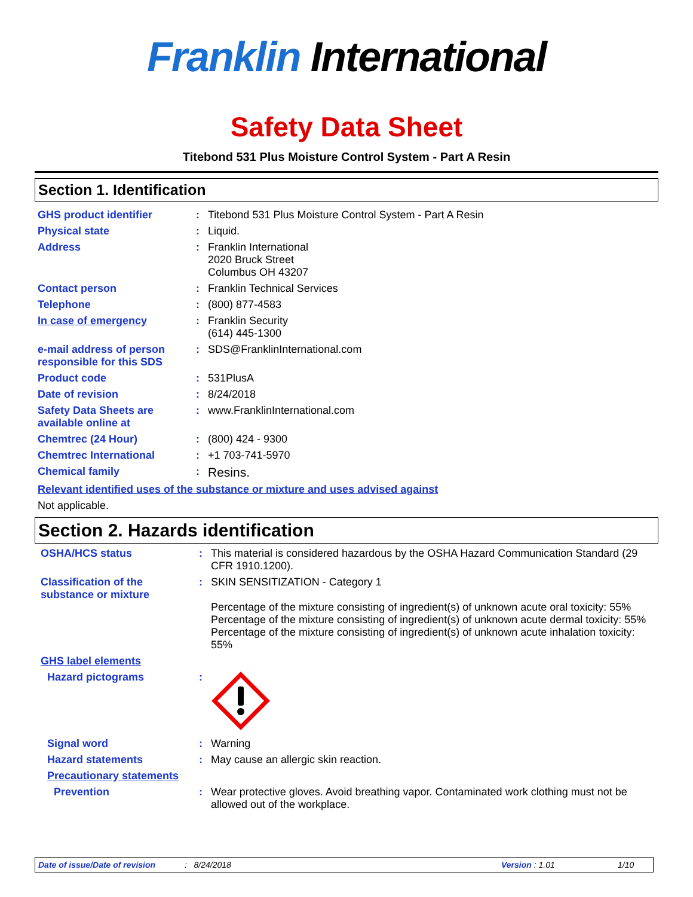Franklin International
Safety Data Sheet
Titebond 531 Plus Moisture Control System - Part A Resin
Section 1. Identification
GHS product identifier : Titebond 531 Plus Moisture Control System - Part A Resin
Physical state : Liquid.
Address : Franklin International
2020 Bruck Street
Columbus OH 43207
Contact person : Franklin Technical Services
Telephone : (800) 877-4583
In case of emergency : Franklin Security
(614) 445-1300
e-mail address of person responsible for this SDS
: SDS@FranklinInternational.com
Product code : 531PlusA
Date of revision : 8/24/2018
Safety Data Sheets are available online at
: www.FranklinInternational.com
Chemtrec (24 Hour) : (800) 424 - 9300
Chemtrec International : +1 703-741-5970
Chemical family :
Resins.
Relevant identified uses of the substance or mixture and uses advised against
Not applicable.
Section 2. Hazards identification
OSHA/HCS status : This material is considered hazardous by the OSHA Hazard Communication Standard (29 CFR 1910.1200).
Classification of the substance or mixture
: SKIN SENSITIZATION - Category 1
Percentage of the mixture consisting of ingredient(s) of unknown acute oral toxicity: 55%
Percentage of the mixture consisting of ingredient(s) of unknown acute dermal toxicity: 55%
Percentage of the mixture consisting of ingredient(s) of unknown acute inhalation toxicity: 55%
GHS label elements
Hazard pictograms :
Signal word : Warning
Hazard statements : May cause an allergic skin reaction.
Precautionary statements
Prevention : Wear protective gloves. Avoid breathing vapor. Contaminated work clothing must not be allowed out of the workplace.
Date of issue/Date of revision: 8/24/2018 Version : 1.01 1/10